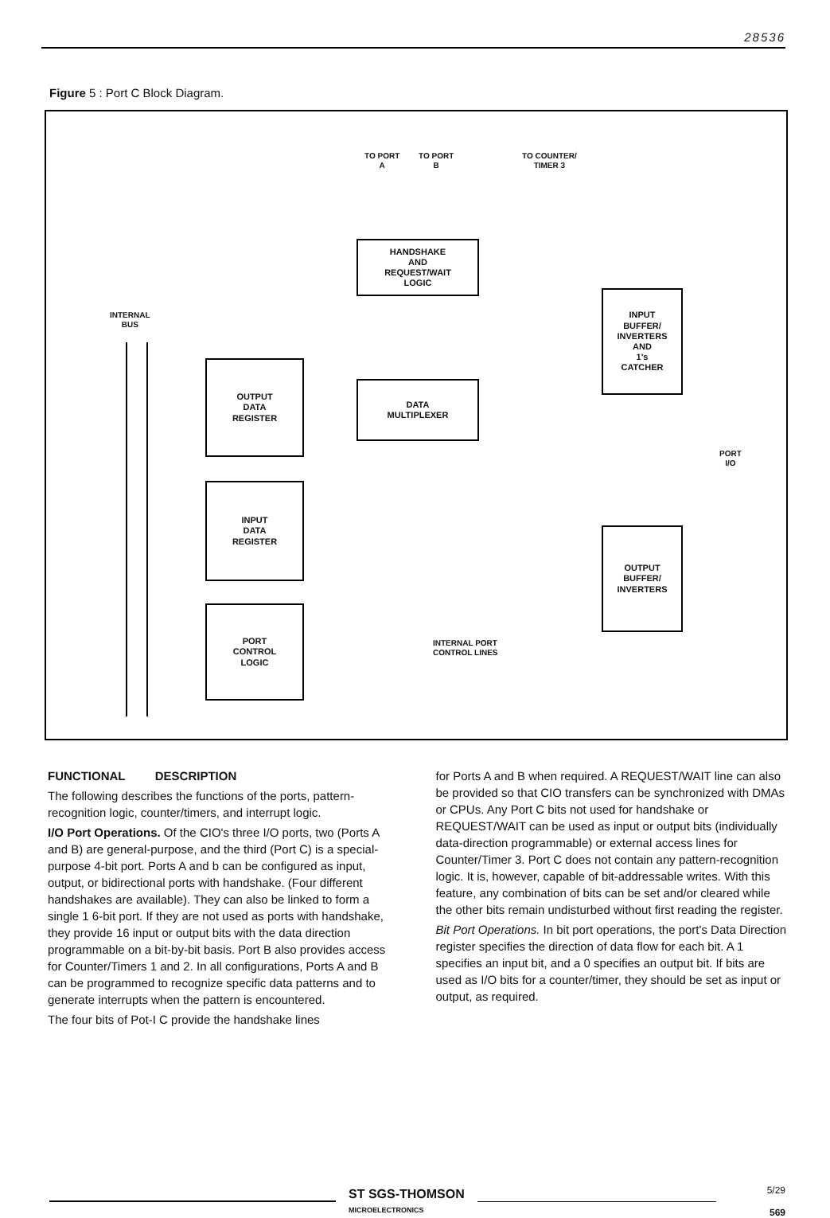28536
Figure 5 : Port C Block Diagram.
TO PORT
A
TO PORT
B
TO COUNTER/
TIMER 3
INTERNAL
BUS
HANDSHAKE
AND
REQUEST/WAIT
LOGIC
INPUT
BUFFER/
INVERTERS
AND
1's
CATCHER
OUTPUT
DATA
REGISTER
DATA
MULTIPLEXER
PORT
I/O
INPUT
DATA
REGISTER
OUTPUT
BUFFER/
INVERTERS
PORT
CONTROL
LOGIC
INTERNAL PORT
CONTROL LINES
FUNCTIONAL DESCRIPTION
The following describes the functions of the ports, pattern-recognition logic, counter/timers, and interrupt logic.
I/O Port Operations. Of the CIO's three I/O ports, two (Ports A and B) are general-purpose, and the third (Port C) is a special-purpose 4-bit port. Ports A and b can be configured as input, output, or bidirectional ports with handshake. (Four different handshakes are available). They can also be linked to form a single 1 6-bit port. If they are not used as ports with handshake, they provide 16 input or output bits with the data direction programmable on a bit-by-bit basis. Port B also provides access for Counter/Timers 1 and 2. In all configurations, Ports A and B can be programmed to recognize specific data patterns and to generate interrupts when the pattern is encountered.
The four bits of Pot-I C provide the handshake lines
for Ports A and B when required. A REQUEST/WAIT line can also be provided so that CIO transfers can be synchronized with DMAs or CPUs. Any Port C bits not used for handshake or REQUEST/WAIT can be used as input or output bits (individually data-direction programmable) or external access lines for Counter/Timer 3. Port C does not contain any pattern-recognition logic. It is, however, capable of bit-addressable writes. With this feature, any combination of bits can be set and/or cleared while the other bits remain undisturbed without first reading the register.
Bit Port Operations. In bit port operations, the port's Data Direction register specifies the direction of data flow for each bit. A 1 specifies an input bit, and a 0 specifies an output bit. If bits are used as I/O bits for a counter/timer, they should be set as input or output, as required.
ST SGS-THOMSON
MICROELECTRONICS
5/29
569